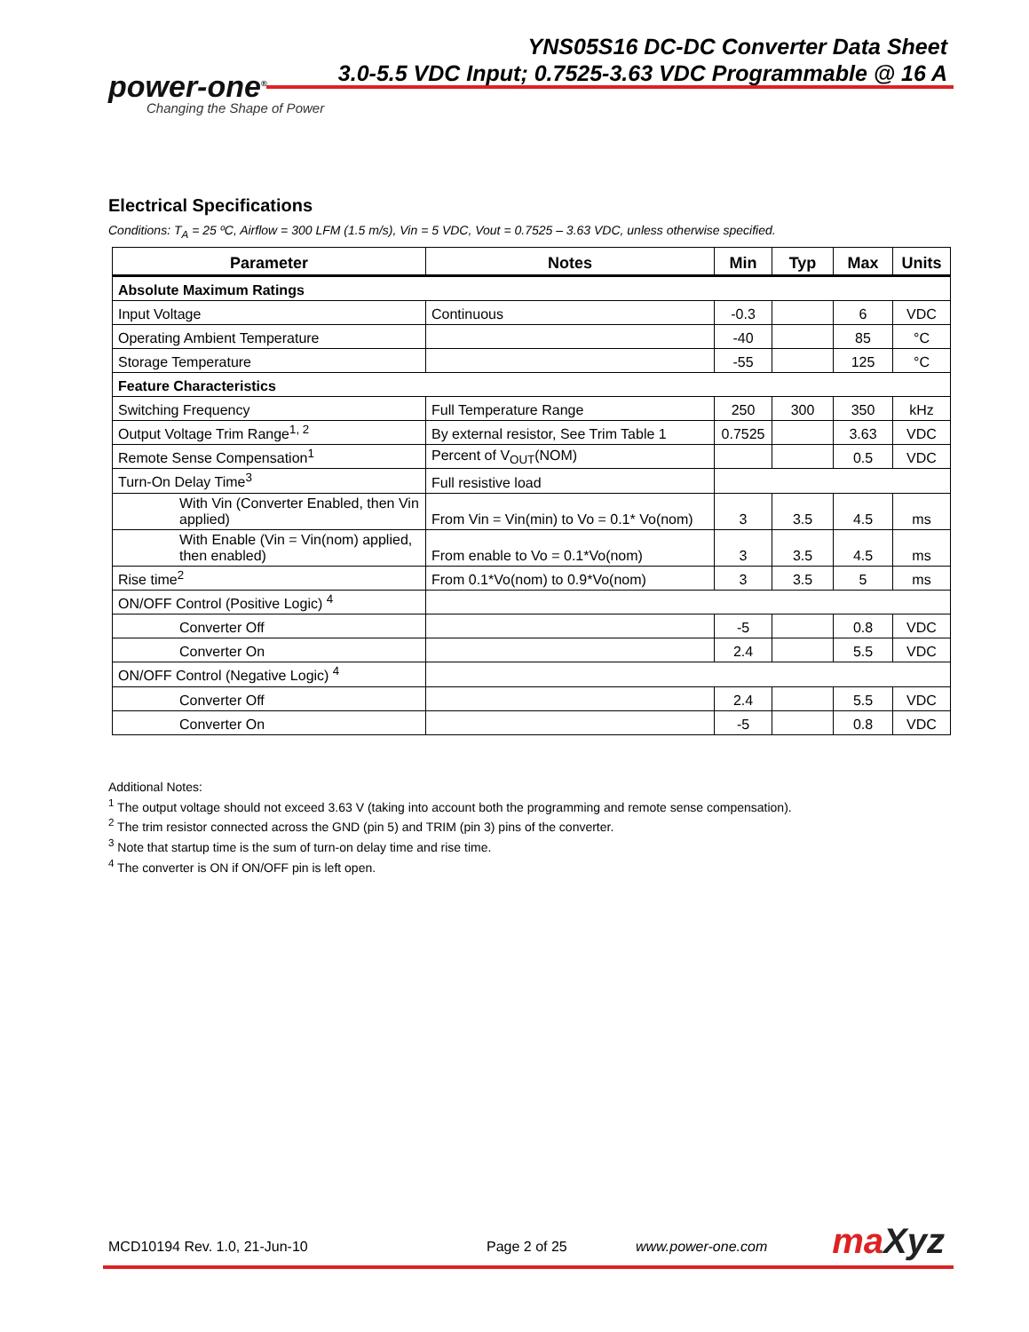YNS05S16 DC-DC Converter Data Sheet
3.0-5.5 VDC Input; 0.7525-3.63 VDC Programmable @ 16 A
power-one<sup>®</sup>
Changing the Shape of Power
Electrical Specifications
Conditions: T<sub>A</sub> = 25 ºC, Airflow = 300 LFM (1.5 m/s), Vin = 5 VDC, Vout = 0.7525 – 3.63 VDC, unless otherwise specified.
| Parameter | Notes | Min | Typ | Max | Units |
| --- | --- | --- | --- | --- | --- |
| Absolute Maximum Ratings | | | | | |
| Input Voltage | Continuous | -0.3 | | 6 | VDC |
| Operating Ambient Temperature | | -40 | | 85 | °C |
| Storage Temperature | | -55 | | 125 | °C |
| Feature Characteristics | | | | | |
| Switching Frequency | Full Temperature Range | 250 | 300 | 350 | kHz |
| Output Voltage Trim Range<sup>1, 2</sup> | By external resistor, See Trim Table 1 | 0.7525 | | 3.63 | VDC |
| Remote Sense Compensation<sup>1</sup> | Percent of V<sub>OUT</sub>(NOM) | | | 0.5 | VDC |
| Turn-On Delay Time<sup>3</sup> | Full resistive load | | | | |
| With Vin (Converter Enabled, then Vin applied) | From Vin = Vin(min) to Vo = 0.1* Vo(nom) | 3 | 3.5 | 4.5 | ms |
| With Enable (Vin = Vin(nom) applied, then enabled) | From enable to Vo = 0.1*Vo(nom) | 3 | 3.5 | 4.5 | ms |
| Rise time<sup>2</sup> | From 0.1*Vo(nom) to 0.9*Vo(nom) | 3 | 3.5 | 5 | ms |
| ON/OFF Control (Positive Logic) <sup>4</sup> | | | | | |
| Converter Off | | -5 | | 0.8 | VDC |
| Converter On | | 2.4 | | 5.5 | VDC |
| ON/OFF Control (Negative Logic) <sup>4</sup> | | | | | |
| Converter Off | | 2.4 | | 5.5 | VDC |
| Converter On | | -5 | | 0.8 | VDC |
Additional Notes:
<sup>1</sup> The output voltage should not exceed 3.63 V (taking into account both the programming and remote sense compensation).
<sup>2</sup> The trim resistor connected across the GND (pin 5) and TRIM (pin 3) pins of the converter.
<sup>3</sup> Note that startup time is the sum of turn-on delay time and rise time.
<sup>4</sup> The converter is ON if ON/OFF pin is left open.
MCD10194 Rev. 1.0, 21-Jun-10 Page 2 of 25 www.power-one.com maXyz